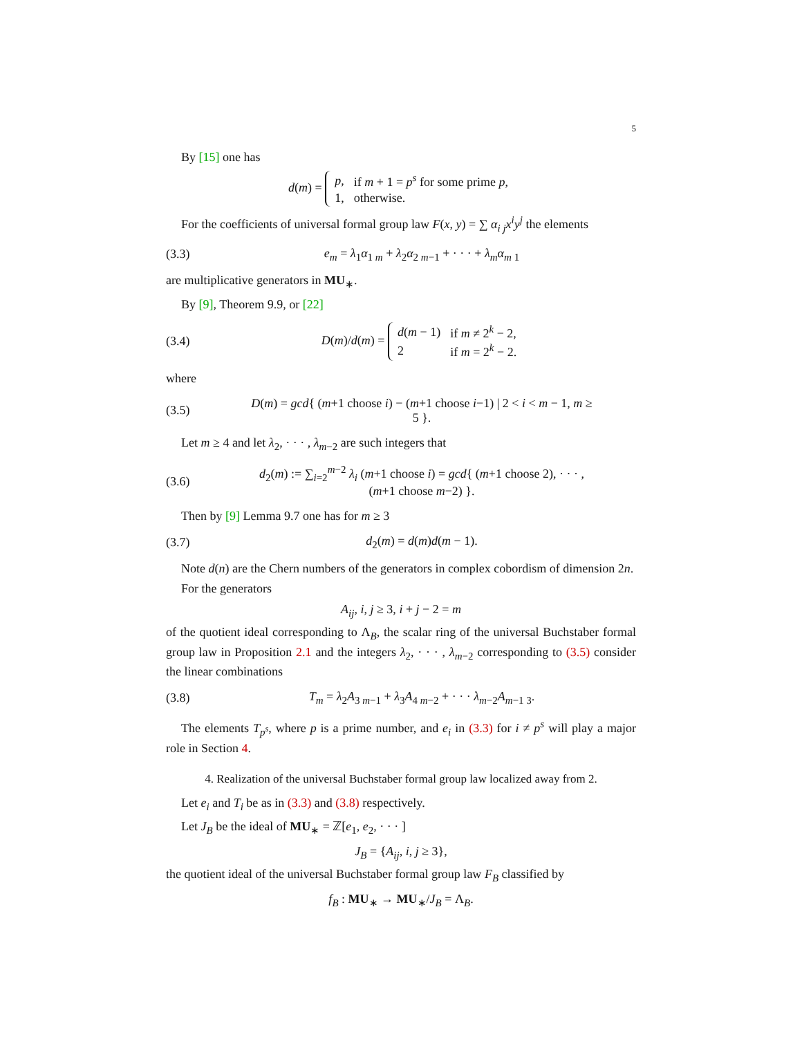5
By [15] one has
d(m) =
| p , | if m + 1 = p<sup>s</sup> for some prime p , |
| 1, | otherwise. |
For the coefficients of universal formal group law F(x, y) = ∑ α<sub>i j</sub>x<sup>i</sup>y<sup>j</sup> the elements
(3.3) e<sub>m</sub> = λ<sub>1</sub>α<sub>1 m</sub> + λ<sub>2</sub>α<sub>2 m−1</sub> + · · · + λ<sub>m</sub>α<sub>m 1</sub>
are multiplicative generators in MU<sub>∗</sub>.
By [9], Theorem 9.9, or [22]
(3.4) D(m)/d(m) =
| d ( m − 1) | if m ≠ 2<sup>k</sup> − 2, |
| 2 | if m = 2<sup>k</sup> − 2. |
where
(3.5) D(m) = gcd{ (m+1 choose i) − (m+1 choose i−1) | 2 < i < m − 1, m ≥ 5 }.
Let m ≥ 4 and let λ<sub>2</sub>, · · · , λ<sub>m−2</sub> are such integers that
(3.6) d<sub>2</sub>(m) := ∑<sub>i=2</sub><sup>m−2</sup> λ<sub>i</sub> (m+1 choose i) = gcd{ (m+1 choose 2), · · · , (m+1 choose m−2) }.
Then by [9] Lemma 9.7 one has for m ≥ 3
(3.7) d<sub>2</sub>(m) = d(m)d(m − 1).
Note d(n) are the Chern numbers of the generators in complex cobordism of dimension 2n.
For the generators
A<sub>ij</sub>, i, j ≥ 3, i + j − 2 = m
of the quotient ideal corresponding to Λ<sub>B</sub>, the scalar ring of the universal Buchstaber formal group law in Proposition 2.1 and the integers λ<sub>2</sub>, · · · , λ<sub>m−2</sub> corresponding to (3.5) consider the linear combinations
(3.8) T<sub>m</sub> = λ<sub>2</sub>A<sub>3 m−1</sub> + λ<sub>3</sub>A<sub>4 m−2</sub> + · · · λ<sub>m−2</sub>A<sub>m−1 3</sub>.
The elements T<sub>p<sup>s</sup></sub>, where p is a prime number, and e<sub>i</sub> in (3.3) for i ≠ p<sup>s</sup> will play a major role in Section 4.
4. Realization of the universal Buchstaber formal group law localized away from 2.
Let e<sub>i</sub> and T<sub>i</sub> be as in (3.3) and (3.8) respectively.
Let J<sub>B</sub> be the ideal of MU<sub>∗</sub> = ℤ[e<sub>1</sub>, e<sub>2</sub>, · · · ]
J<sub>B</sub> = {A<sub>ij</sub>, i, j ≥ 3},
the quotient ideal of the universal Buchstaber formal group law F<sub>B</sub> classified by
f<sub>B</sub> : MU<sub>∗</sub> → MU<sub>∗</sub>/J<sub>B</sub> = Λ<sub>B</sub>.